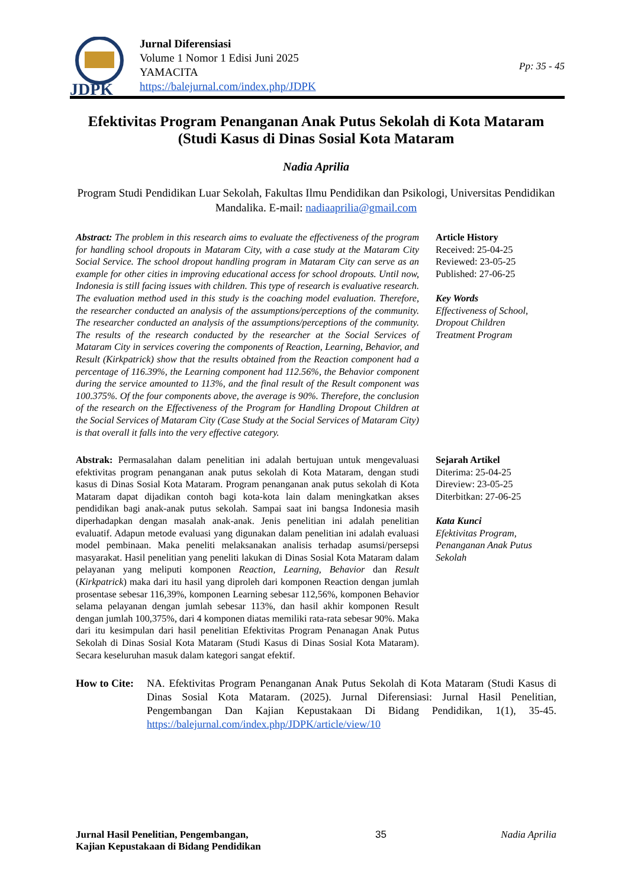JDPK
Jurnal Diferensiasi
Volume 1 Nomor 1 Edisi Juni 2025
YAMACITA
https://balejurnal.com/index.php/JDPK
Pp: 35 - 45
Efektivitas Program Penanganan Anak Putus Sekolah di Kota Mataram (Studi Kasus di Dinas Sosial Kota Mataram
Nadia Aprilia
Program Studi Pendidikan Luar Sekolah, Fakultas Ilmu Pendidikan dan Psikologi, Universitas Pendidikan Mandalika. E-mail: nadiaaprilia@gmail.com
Abstract: The problem in this research aims to evaluate the effectiveness of the program for handling school dropouts in Mataram City, with a case study at the Mataram City Social Service. The school dropout handling program in Mataram City can serve as an example for other cities in improving educational access for school dropouts. Until now, Indonesia is still facing issues with children. This type of research is evaluative research. The evaluation method used in this study is the coaching model evaluation. Therefore, the researcher conducted an analysis of the assumptions/perceptions of the community. The researcher conducted an analysis of the assumptions/perceptions of the community. The results of the research conducted by the researcher at the Social Services of Mataram City in services covering the components of Reaction, Learning, Behavior, and Result (Kirkpatrick) show that the results obtained from the Reaction component had a percentage of 116.39%, the Learning component had 112.56%, the Behavior component during the service amounted to 113%, and the final result of the Result component was 100.375%. Of the four components above, the average is 90%. Therefore, the conclusion of the research on the Effectiveness of the Program for Handling Dropout Children at the Social Services of Mataram City (Case Study at the Social Services of Mataram City) is that overall it falls into the very effective category.
Article History
Received: 25-04-25
Reviewed: 23-05-25
Published: 27-06-25
Key Words
Effectiveness of School,
Dropout Children
Treatment Program
Abstrak: Permasalahan dalam penelitian ini adalah bertujuan untuk mengevaluasi efektivitas program penanganan anak putus sekolah di Kota Mataram, dengan studi kasus di Dinas Sosial Kota Mataram. Program penanganan anak putus sekolah di Kota Mataram dapat dijadikan contoh bagi kota-kota lain dalam meningkatkan akses pendidikan bagi anak-anak putus sekolah. Sampai saat ini bangsa Indonesia masih diperhadapkan dengan masalah anak-anak. Jenis penelitian ini adalah penelitian evaluatif. Adapun metode evaluasi yang digunakan dalam penelitian ini adalah evaluasi model pembinaan. Maka peneliti melaksanakan analisis terhadap asumsi/persepsi masyarakat. Hasil penelitian yang peneliti lakukan di Dinas Sosial Kota Mataram dalam pelayanan yang meliputi komponen Reaction, Learning, Behavior dan Result (Kirkpatrick) maka dari itu hasil yang diproleh dari komponen Reaction dengan jumlah prosentase sebesar 116,39%, komponen Learning sebesar 112,56%, komponen Behavior selama pelayanan dengan jumlah sebesar 113%, dan hasil akhir komponen Result dengan jumlah 100,375%, dari 4 komponen diatas memiliki rata-rata sebesar 90%. Maka dari itu kesimpulan dari hasil penelitian Efektivitas Program Penanagan Anak Putus Sekolah di Dinas Sosial Kota Mataram (Studi Kasus di Dinas Sosial Kota Mataram). Secara keseluruhan masuk dalam kategori sangat efektif.
Sejarah Artikel
Diterima: 25-04-25
Direview: 23-05-25
Diterbitkan: 27-06-25
Kata Kunci
Efektivitas Program,
Penanganan Anak Putus
Sekolah
How to Cite:
NA. Efektivitas Program Penanganan Anak Putus Sekolah di Kota Mataram (Studi Kasus di Dinas Sosial Kota Mataram. (2025). Jurnal Diferensiasi: Jurnal Hasil Penelitian, Pengembangan Dan Kajian Kepustakaan Di Bidang Pendidikan, 1(1), 35-45. https://balejurnal.com/index.php/JDPK/article/view/10
Jurnal Hasil Penelitian, Pengembangan,
Kajian Kepustakaan di Bidang Pendidikan 35 Nadia Aprilia